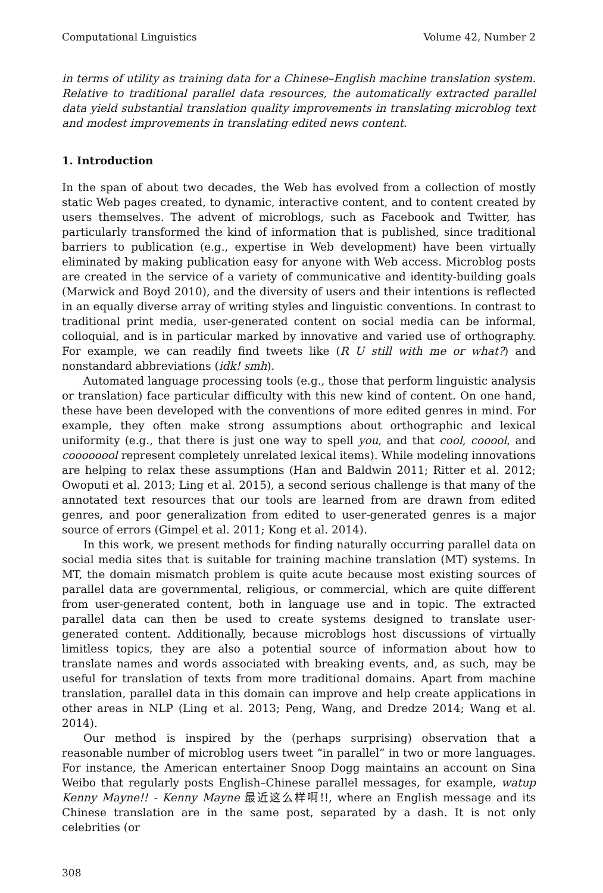Computational Linguistics Volume 42, Number 2
in terms of utility as training data for a Chinese–English machine translation system. Relative to traditional parallel data resources, the automatically extracted parallel data yield substantial translation quality improvements in translating microblog text and modest improvements in translating edited news content.
1. Introduction
In the span of about two decades, the Web has evolved from a collection of mostly static Web pages created, to dynamic, interactive content, and to content created by users themselves. The advent of microblogs, such as Facebook and Twitter, has particularly transformed the kind of information that is published, since traditional barriers to publication (e.g., expertise in Web development) have been virtually eliminated by making publication easy for anyone with Web access. Microblog posts are created in the service of a variety of communicative and identity-building goals (Marwick and Boyd 2010), and the diversity of users and their intentions is reflected in an equally diverse array of writing styles and linguistic conventions. In contrast to traditional print media, user-generated content on social media can be informal, colloquial, and is in particular marked by innovative and varied use of orthography. For example, we can readily find tweets like (R U still with me or what?) and nonstandard abbreviations (idk! smh).
Automated language processing tools (e.g., those that perform linguistic analysis or translation) face particular difficulty with this new kind of content. On one hand, these have been developed with the conventions of more edited genres in mind. For example, they often make strong assumptions about orthographic and lexical uniformity (e.g., that there is just one way to spell you, and that cool, cooool, and coooooool represent completely unrelated lexical items). While modeling innovations are helping to relax these assumptions (Han and Baldwin 2011; Ritter et al. 2012; Owoputi et al. 2013; Ling et al. 2015), a second serious challenge is that many of the annotated text resources that our tools are learned from are drawn from edited genres, and poor generalization from edited to user-generated genres is a major source of errors (Gimpel et al. 2011; Kong et al. 2014).
In this work, we present methods for finding naturally occurring parallel data on social media sites that is suitable for training machine translation (MT) systems. In MT, the domain mismatch problem is quite acute because most existing sources of parallel data are governmental, religious, or commercial, which are quite different from user-generated content, both in language use and in topic. The extracted parallel data can then be used to create systems designed to translate user-generated content. Additionally, because microblogs host discussions of virtually limitless topics, they are also a potential source of information about how to translate names and words associated with breaking events, and, as such, may be useful for translation of texts from more traditional domains. Apart from machine translation, parallel data in this domain can improve and help create applications in other areas in NLP (Ling et al. 2013; Peng, Wang, and Dredze 2014; Wang et al. 2014).
Our method is inspired by the (perhaps surprising) observation that a reasonable number of microblog users tweet “in parallel” in two or more languages. For instance, the American entertainer Snoop Dogg maintains an account on Sina Weibo that regularly posts English–Chinese parallel messages, for example, watup Kenny Mayne!! - Kenny Mayne 最近这么样啊!!, where an English message and its Chinese translation are in the same post, separated by a dash. It is not only celebrities (or
308